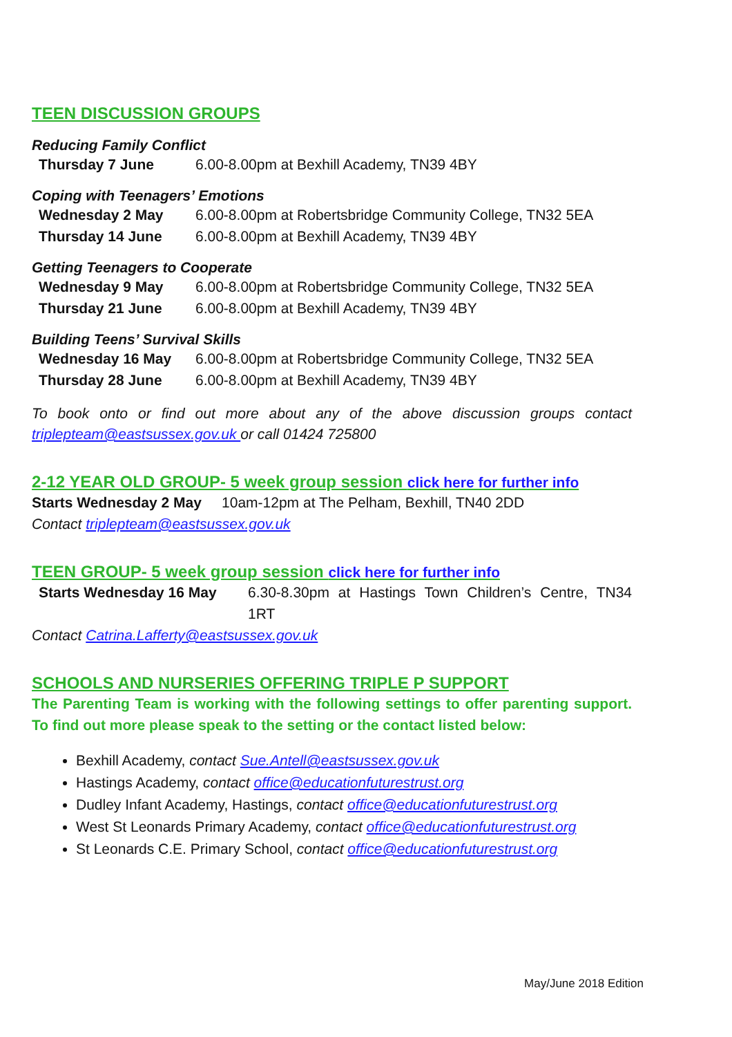TEEN DISCUSSION GROUPS
Reducing Family Conflict
Thursday 7 June 6.00-8.00pm at Bexhill Academy, TN39 4BY
Coping with Teenagers’ Emotions
Wednesday 2 May 6.00-8.00pm at Robertsbridge Community College, TN32 5EA
Thursday 14 June 6.00-8.00pm at Bexhill Academy, TN39 4BY
Getting Teenagers to Cooperate
Wednesday 9 May 6.00-8.00pm at Robertsbridge Community College, TN32 5EA
Thursday 21 June 6.00-8.00pm at Bexhill Academy, TN39 4BY
Building Teens’ Survival Skills
Wednesday 16 May 6.00-8.00pm at Robertsbridge Community College, TN32 5EA
Thursday 28 June 6.00-8.00pm at Bexhill Academy, TN39 4BY
To book onto or find out more about any of the above discussion groups contact triplepteam@eastsussex.gov.uk or call 01424 725800
2-12 YEAR OLD GROUP- 5 week group session click here for further info
Starts Wednesday 2 May 10am-12pm at The Pelham, Bexhill, TN40 2DD
Contact triplepteam@eastsussex.gov.uk
TEEN GROUP- 5 week group session click here for further info
Starts Wednesday 16 May 6.30-8.30pm at Hastings Town Children’s Centre, TN34 1RT
Contact Catrina.Lafferty@eastsussex.gov.uk
SCHOOLS AND NURSERIES OFFERING TRIPLE P SUPPORT
The Parenting Team is working with the following settings to offer parenting support. To find out more please speak to the setting or the contact listed below:
Bexhill Academy, contact Sue.Antell@eastsussex.gov.uk
Hastings Academy, contact office@educationfuturestrust.org
Dudley Infant Academy, Hastings, contact office@educationfuturestrust.org
West St Leonards Primary Academy, contact office@educationfuturestrust.org
St Leonards C.E. Primary School, contact office@educationfuturestrust.org
May/June 2018 Edition